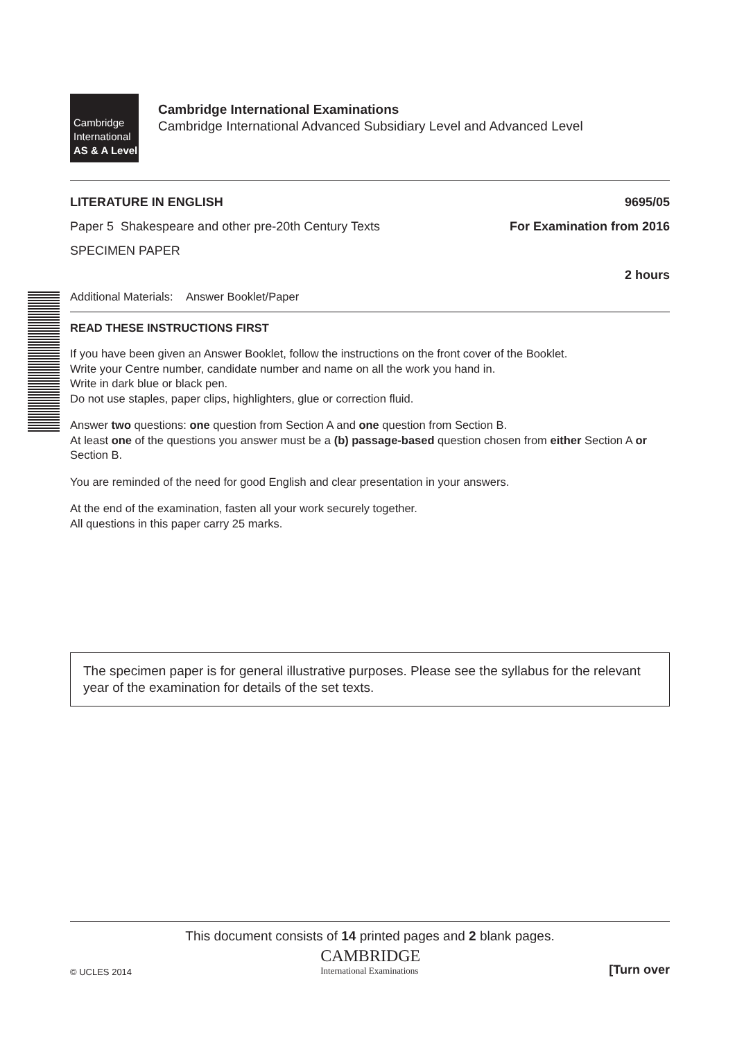Cambridge
International
AS & A Level
Cambridge International Examinations
Cambridge International Advanced Subsidiary Level and Advanced Level
LITERATURE IN ENGLISH 9695/05
Paper 5 Shakespeare and other pre-20th Century Texts For Examination from 2016
SPECIMEN PAPER
2 hours
Additional Materials: Answer Booklet/Paper
READ THESE INSTRUCTIONS FIRST
If you have been given an Answer Booklet, follow the instructions on the front cover of the Booklet.
Write your Centre number, candidate number and name on all the work you hand in.
Write in dark blue or black pen.
Do not use staples, paper clips, highlighters, glue or correction fluid.
Answer two questions: one question from Section A and one question from Section B.
At least one of the questions you answer must be a (b) passage-based question chosen from either Section A or Section B.
You are reminded of the need for good English and clear presentation in your answers.
At the end of the examination, fasten all your work securely together.
All questions in this paper carry 25 marks.
The specimen paper is for general illustrative purposes. Please see the syllabus for the relevant year of the examination for details of the set texts.
This document consists of 14 printed pages and 2 blank pages.
© UCLES 2014 CAMBRIDGE
International Examinations [Turn over